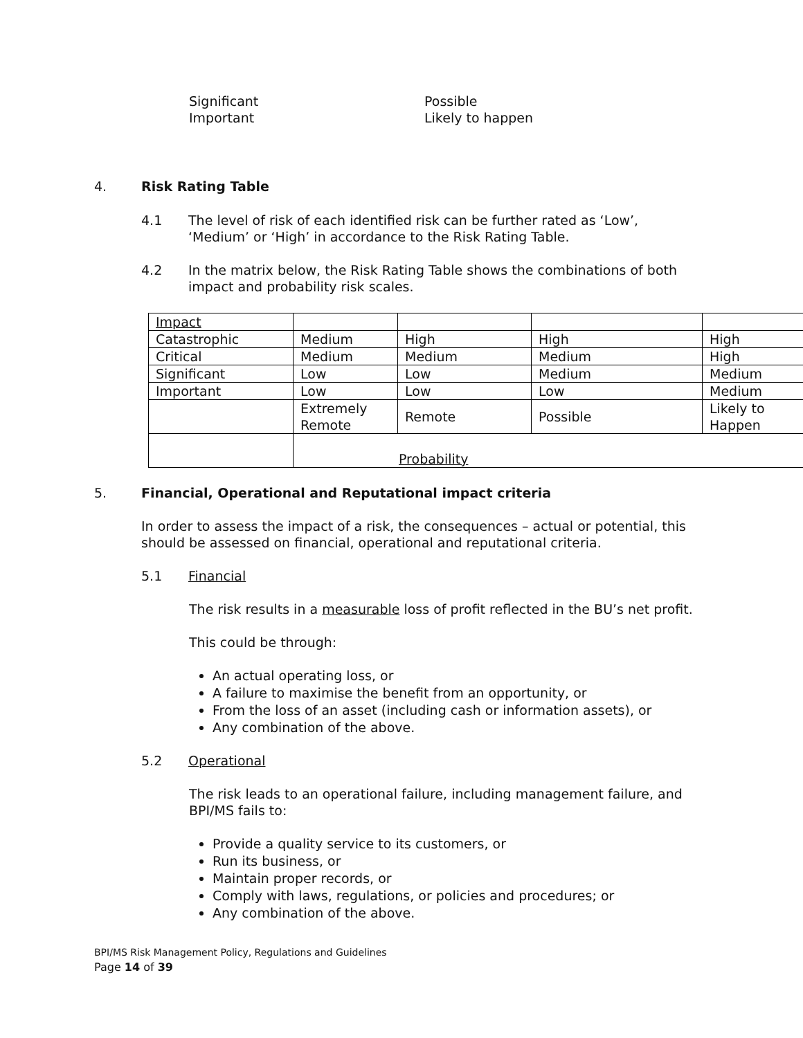Significant
Important
Possible
Likely to happen
4. Risk Rating Table
4.1 The level of risk of each identified risk can be further rated as ‘Low’, ‘Medium’ or ‘High’ in accordance to the Risk Rating Table.
4.2 In the matrix below, the Risk Rating Table shows the combinations of both impact and probability risk scales.
| Impact | | | | |
| Catastrophic | Medium | High | High | High |
| Critical | Medium | Medium | Medium | High |
| Significant | Low | Low | Medium | Medium |
| Important | Low | Low | Low | Medium |
| | Extremely Remote | Remote | Possible | Likely to Happen |
| | Probability | | | |
5. Financial, Operational and Reputational impact criteria
In order to assess the impact of a risk, the consequences – actual or potential, this should be assessed on financial, operational and reputational criteria.
5.1 Financial
The risk results in a measurable loss of profit reflected in the BU’s net profit.
This could be through:
An actual operating loss, or
A failure to maximise the benefit from an opportunity, or
From the loss of an asset (including cash or information assets), or
Any combination of the above.
5.2 Operational
The risk leads to an operational failure, including management failure, and BPI/MS fails to:
Provide a quality service to its customers, or
Run its business, or
Maintain proper records, or
Comply with laws, regulations, or policies and procedures; or
Any combination of the above.
BPI/MS Risk Management Policy, Regulations and Guidelines
Page 14 of 39